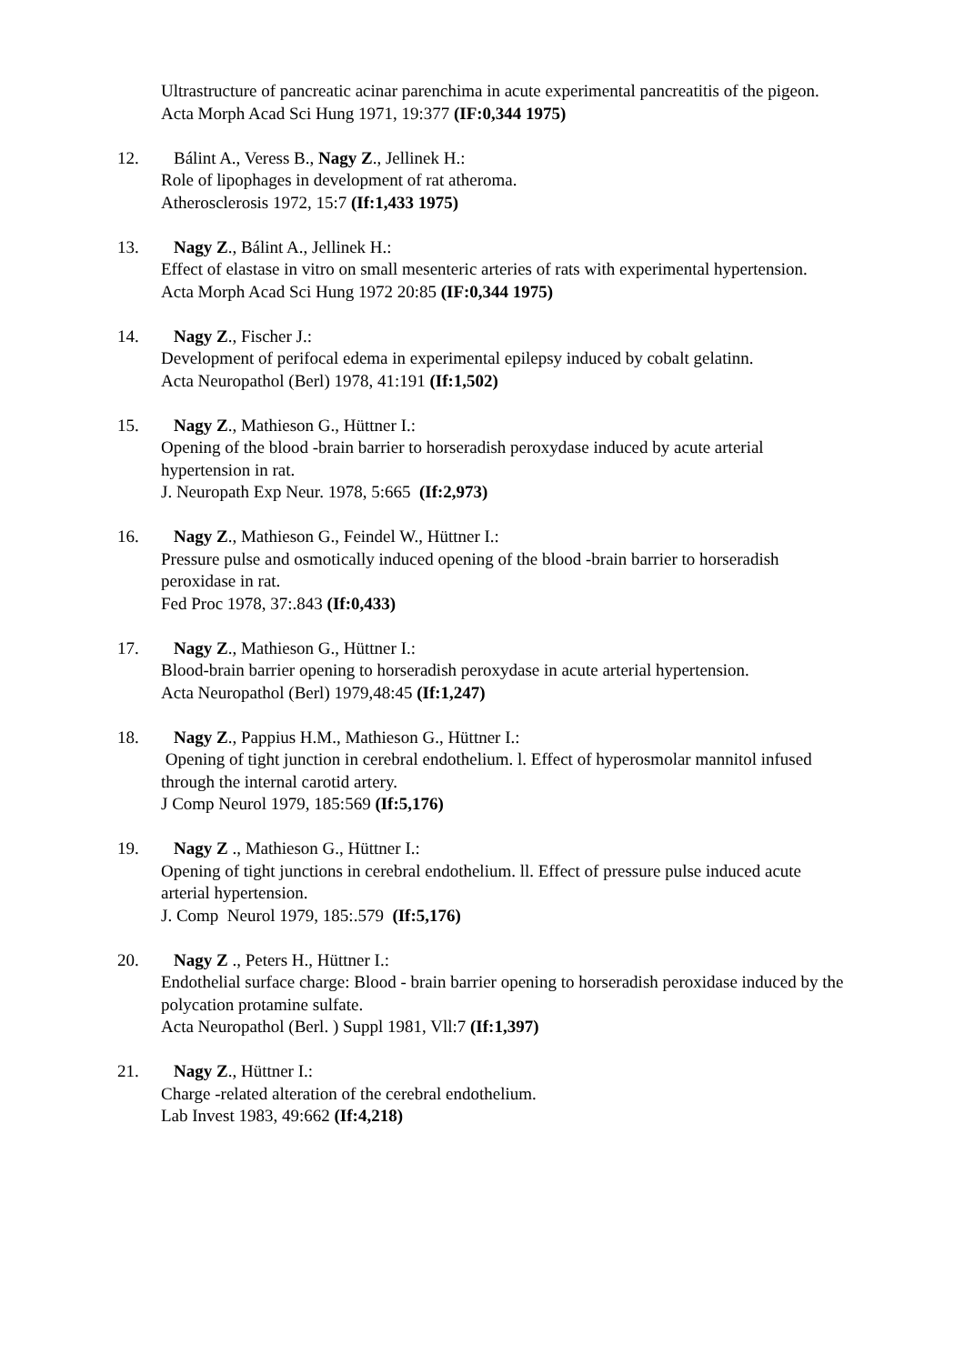Ultrastructure of pancreatic acinar parenchima in acute experimental pancreatitis of the pigeon.
Acta Morph Acad Sci Hung 1971, 19:377 (IF:0,344 1975)
12. Bálint A., Veress B., Nagy Z., Jellinek H.:
Role of lipophages in development of rat atheroma.
Atherosclerosis 1972, 15:7 (If:1,433 1975)
13. Nagy Z., Bálint A., Jellinek H.:
Effect of elastase in vitro on small mesenteric arteries of rats with experimental hypertension.
Acta Morph Acad Sci Hung 1972 20:85 (IF:0,344 1975)
14. Nagy Z., Fischer J.:
Development of perifocal edema in experimental epilepsy induced by cobalt gelatinn.
Acta Neuropathol (Berl) 1978, 41:191 (If:1,502)
15. Nagy Z., Mathieson G., Hüttner I.:
Opening of the blood -brain barrier to horseradish peroxydase induced by acute arterial hypertension in rat.
J. Neuropath Exp Neur. 1978, 5:665 (If:2,973)
16. Nagy Z., Mathieson G., Feindel W., Hüttner I.:
Pressure pulse and osmotically induced opening of the blood -brain barrier to horseradish peroxidase in rat.
Fed Proc 1978, 37:.843 (If:0,433)
17. Nagy Z., Mathieson G., Hüttner I.:
Blood-brain barrier opening to horseradish peroxydase in acute arterial hypertension.
Acta Neuropathol (Berl) 1979,48:45 (If:1,247)
18. Nagy Z., Pappius H.M., Mathieson G., Hüttner I.:
Opening of tight junction in cerebral endothelium. l. Effect of hyperosmolar mannitol infused through the internal carotid artery.
J Comp Neurol 1979, 185:569 (If:5,176)
19. Nagy Z ., Mathieson G., Hüttner I.:
Opening of tight junctions in cerebral endothelium. ll. Effect of pressure pulse induced acute arterial hypertension.
J. Comp Neurol 1979, 185:.579 (If:5,176)
20. Nagy Z ., Peters H., Hüttner I.:
Endothelial surface charge: Blood - brain barrier opening to horseradish peroxidase induced by the polycation protamine sulfate.
Acta Neuropathol (Berl. ) Suppl 1981, Vll:7 (If:1,397)
21. Nagy Z., Hüttner I.:
Charge -related alteration of the cerebral endothelium.
Lab Invest 1983, 49:662 (If:4,218)